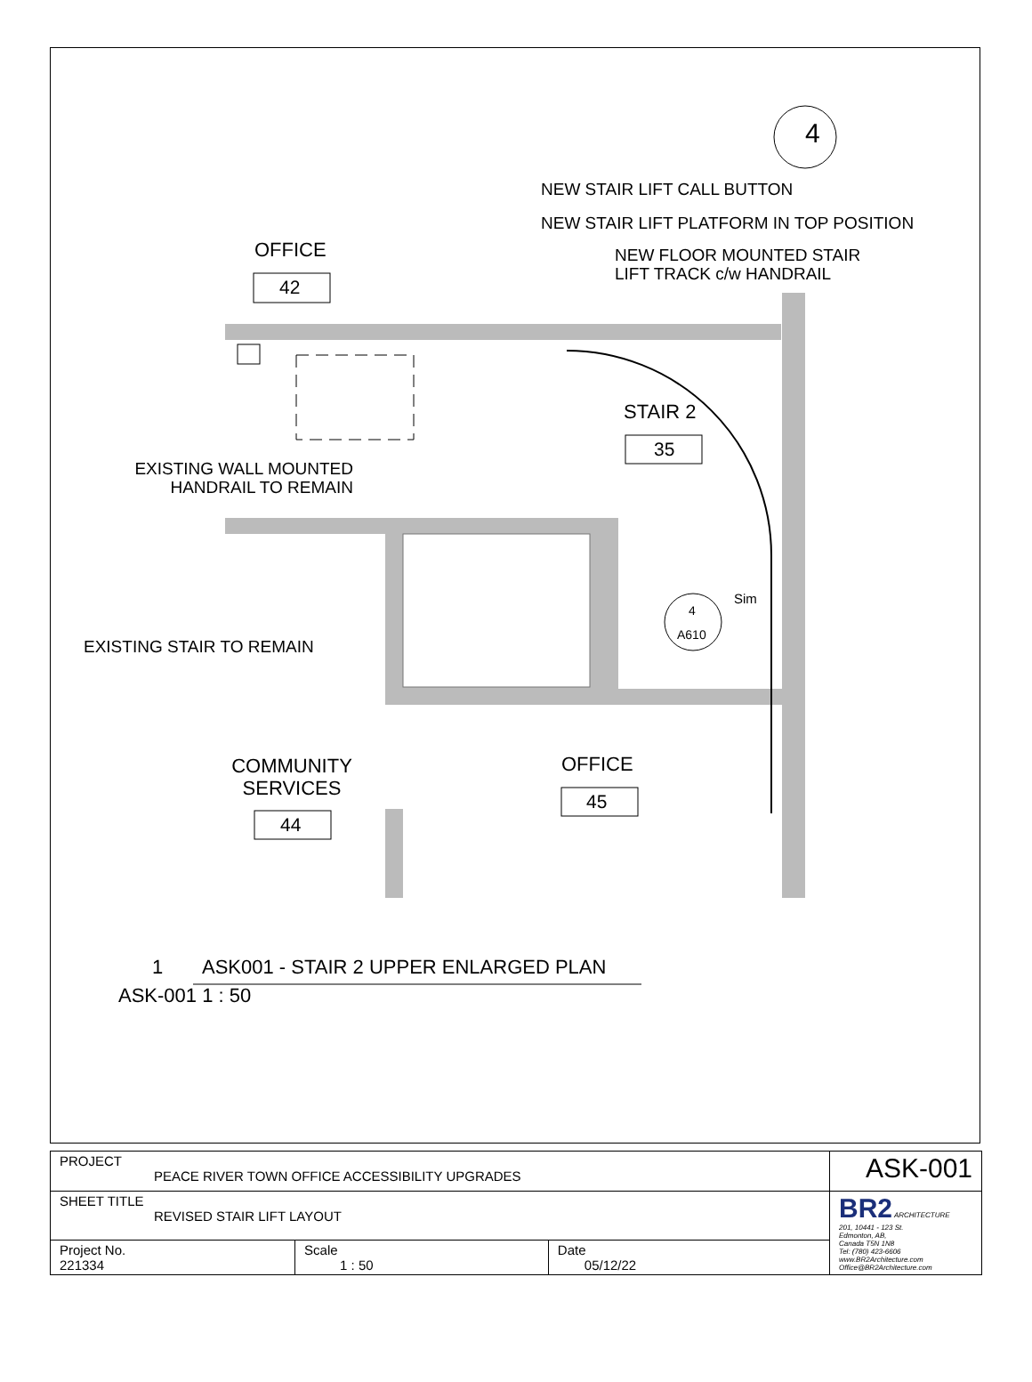4
NEW STAIR LIFT CALL BUTTON
NEW STAIR LIFT PLATFORM IN TOP POSITION
OFFICE
42
NEW FLOOR MOUNTED STAIR
LIFT TRACK c/w HANDRAIL
STAIR 2
35
EXISTING WALL MOUNTED
HANDRAIL TO REMAIN
Sim
4
A610
EXISTING STAIR TO REMAIN
COMMUNITY
SERVICES
OFFICE
45
44
1
ASK001 - STAIR 2 UPPER ENLARGED PLAN
ASK-001 1 : 50
| PROJECT PEACE RIVER TOWN OFFICE ACCESSIBILITY UPGRADES | | | ASK-001 |
| SHEET TITLE REVISED STAIR LIFT LAYOUT | | | BR2 ARCHITECTURE 201, 10441 - 123 St. Edmonton, AB, Canada T5N 1N8 Tel: (780) 423-6606 www.BR2Architecture.com Office@BR2Architecture.com |
| Project No. 221334 | Scale 1 : 50 | Date 05/12/22 | |